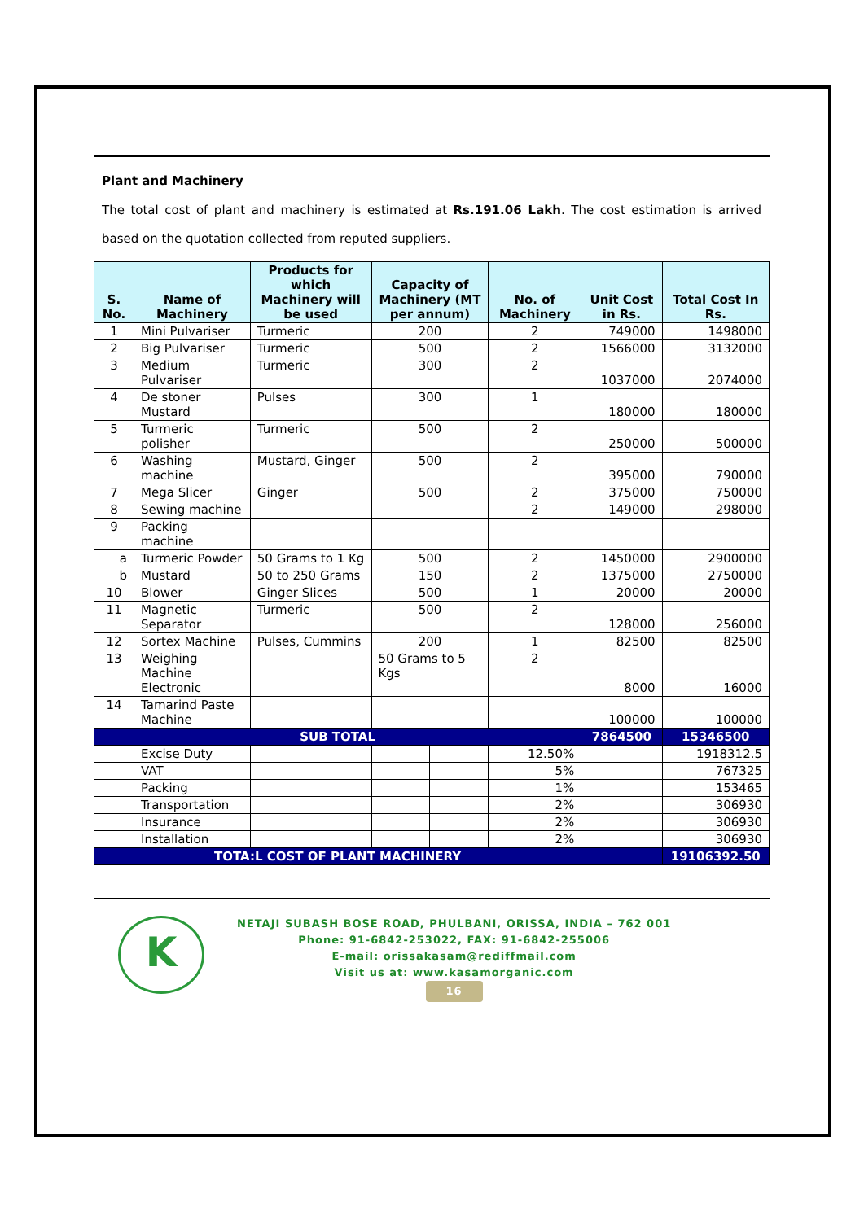Plant and Machinery
The total cost of plant and machinery is estimated at Rs.191.06 Lakh. The cost estimation is arrived based on the quotation collected from reputed suppliers.
| S. No. | Name of Machinery | Products for which Machinery will be used | Capacity of Machinery (MT per annum) | | No. of Machinery | Unit Cost in Rs. | Total Cost In Rs. |
| --- | --- | --- | --- | --- | --- | --- | --- |
| 1 | Mini Pulvariser | Turmeric | 200 | | 2 | 749000 | 1498000 |
| 2 | Big Pulvariser | Turmeric | 500 | | 2 | 1566000 | 3132000 |
| 3 | Medium Pulvariser | Turmeric | 300 | | 2 | 1037000 | 2074000 |
| 4 | De stoner Mustard | Pulses | 300 | | 1 | 180000 | 180000 |
| 5 | Turmeric polisher | Turmeric | 500 | | 2 | 250000 | 500000 |
| 6 | Washing machine | Mustard, Ginger | 500 | | 2 | 395000 | 790000 |
| 7 | Mega Slicer | Ginger | 500 | | 2 | 375000 | 750000 |
| 8 | Sewing machine | | | | 2 | 149000 | 298000 |
| 9 | Packing machine | | | | | | |
| a | Turmeric Powder | 50 Grams to 1 Kg | 500 | | 2 | 1450000 | 2900000 |
| b | Mustard | 50 to 250 Grams | 150 | | 2 | 1375000 | 2750000 |
| 10 | Blower | Ginger Slices | 500 | | 1 | 20000 | 20000 |
| 11 | Magnetic Separator | Turmeric | 500 | | 2 | 128000 | 256000 |
| 12 | Sortex Machine | Pulses, Cummins | 200 | | 1 | 82500 | 82500 |
| 13 | Weighing Machine Electronic | | 50 Grams to 5 Kgs | | 2 | 8000 | 16000 |
| 14 | Tamarind Paste Machine | | | | | 100000 | 100000 |
| SUB TOTAL | | | | | | 7864500 | 15346500 |
| | Excise Duty | | | | 12.50% | | 1918312.5 |
| | VAT | | | | 5% | | 767325 |
| | Packing | | | | 1% | | 153465 |
| | Transportation | | | | 2% | | 306930 |
| | Insurance | | | | 2% | | 306930 |
| | Installation | | | | 2% | | 306930 |
| TOTA:L COST OF PLANT MACHINERY | | | | | | | 19106392.50 |
K
NETAJI SUBASH BOSE ROAD, PHULBANI, ORISSA, INDIA – 762 001
Phone: 91-6842-253022, FAX: 91-6842-255006
E-mail: orissakasam@rediffmail.com
Visit us at: www.kasamorganic.com
16